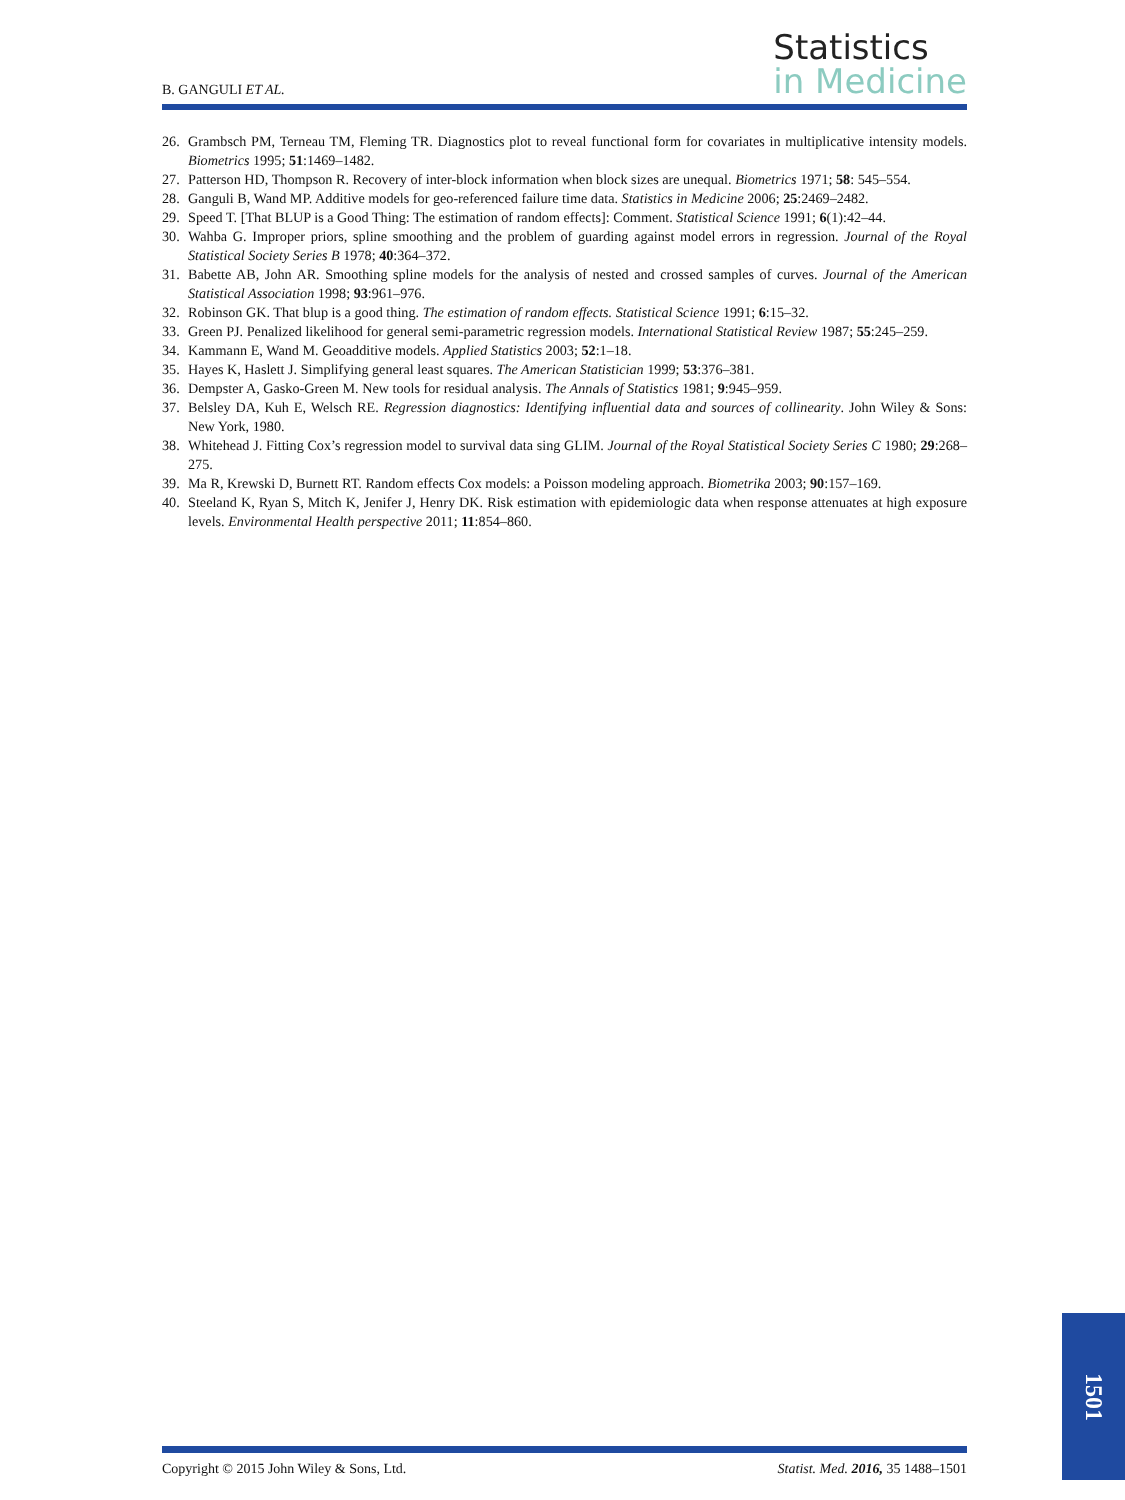B. GANGULI ET AL.
Statistics
in Medicine
26. Grambsch PM, Terneau TM, Fleming TR. Diagnostics plot to reveal functional form for covariates in multiplicative intensity models. Biometrics 1995; 51:1469–1482.
27. Patterson HD, Thompson R. Recovery of inter-block information when block sizes are unequal. Biometrics 1971; 58: 545–554.
28. Ganguli B, Wand MP. Additive models for geo-referenced failure time data. Statistics in Medicine 2006; 25:2469–2482.
29. Speed T. [That BLUP is a Good Thing: The estimation of random effects]: Comment. Statistical Science 1991; 6(1):42–44.
30. Wahba G. Improper priors, spline smoothing and the problem of guarding against model errors in regression. Journal of the Royal Statistical Society Series B 1978; 40:364–372.
31. Babette AB, John AR. Smoothing spline models for the analysis of nested and crossed samples of curves. Journal of the American Statistical Association 1998; 93:961–976.
32. Robinson GK. That blup is a good thing. The estimation of random effects. Statistical Science 1991; 6:15–32.
33. Green PJ. Penalized likelihood for general semi-parametric regression models. International Statistical Review 1987; 55:245–259.
34. Kammann E, Wand M. Geoadditive models. Applied Statistics 2003; 52:1–18.
35. Hayes K, Haslett J. Simplifying general least squares. The American Statistician 1999; 53:376–381.
36. Dempster A, Gasko-Green M. New tools for residual analysis. The Annals of Statistics 1981; 9:945–959.
37. Belsley DA, Kuh E, Welsch RE. Regression diagnostics: Identifying influential data and sources of collinearity. John Wiley & Sons: New York, 1980.
38. Whitehead J. Fitting Cox’s regression model to survival data sing GLIM. Journal of the Royal Statistical Society Series C 1980; 29:268–275.
39. Ma R, Krewski D, Burnett RT. Random effects Cox models: a Poisson modeling approach. Biometrika 2003; 90:157–169.
40. Steeland K, Ryan S, Mitch K, Jenifer J, Henry DK. Risk estimation with epidemiologic data when response attenuates at high exposure levels. Environmental Health perspective 2011; 11:854–860.
Copyright © 2015 John Wiley & Sons, Ltd. Statist. Med. 2016, 35 1488–1501
1501